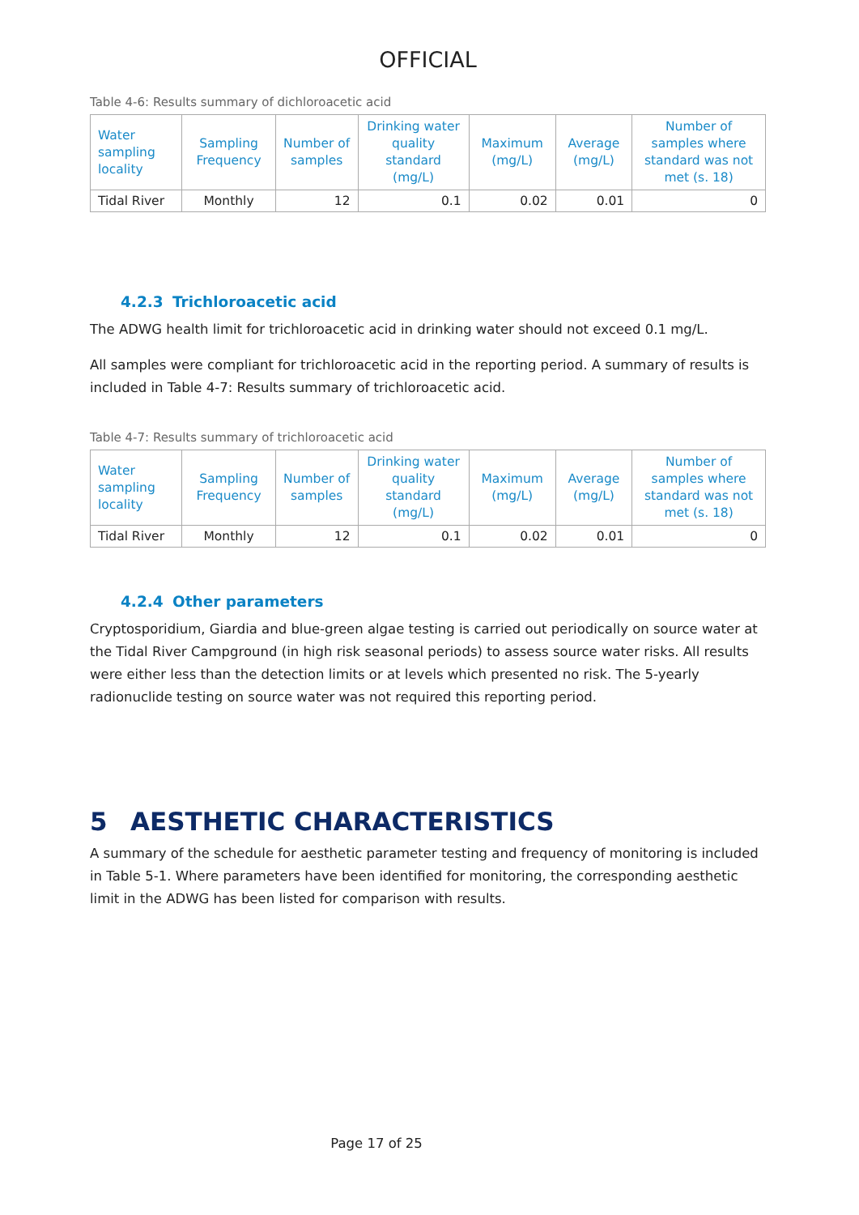OFFICIAL
Table 4-6: Results summary of dichloroacetic acid
| Water sampling locality | Sampling Frequency | Number of samples | Drinking water quality standard (mg/L) | Maximum (mg/L) | Average (mg/L) | Number of samples where standard was not met (s. 18) |
| --- | --- | --- | --- | --- | --- | --- |
| Tidal River | Monthly | 12 | 0.1 | 0.02 | 0.01 | 0 |
4.2.3 Trichloroacetic acid
The ADWG health limit for trichloroacetic acid in drinking water should not exceed 0.1 mg/L.
All samples were compliant for trichloroacetic acid in the reporting period. A summary of results is included in Table 4-7: Results summary of trichloroacetic acid.
Table 4-7: Results summary of trichloroacetic acid
| Water sampling locality | Sampling Frequency | Number of samples | Drinking water quality standard (mg/L) | Maximum (mg/L) | Average (mg/L) | Number of samples where standard was not met (s. 18) |
| --- | --- | --- | --- | --- | --- | --- |
| Tidal River | Monthly | 12 | 0.1 | 0.02 | 0.01 | 0 |
4.2.4 Other parameters
Cryptosporidium, Giardia and blue-green algae testing is carried out periodically on source water at the Tidal River Campground (in high risk seasonal periods) to assess source water risks. All results were either less than the detection limits or at levels which presented no risk. The 5-yearly radionuclide testing on source water was not required this reporting period.
5 AESTHETIC CHARACTERISTICS
A summary of the schedule for aesthetic parameter testing and frequency of monitoring is included in Table 5-1. Where parameters have been identified for monitoring, the corresponding aesthetic limit in the ADWG has been listed for comparison with results.
Page 17 of 25